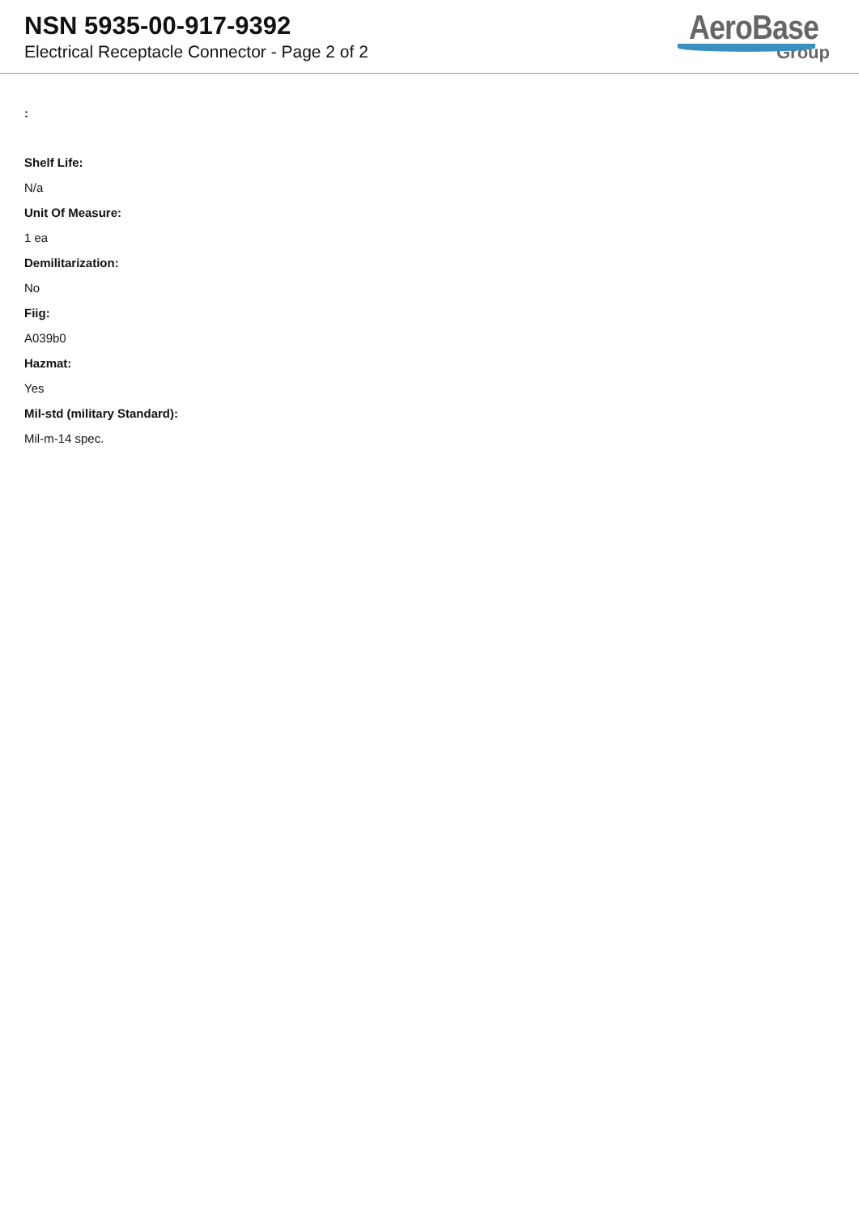NSN 5935-00-917-9392
Electrical Receptacle Connector - Page 2 of 2
AeroBase
Group
:
Shelf Life:
N/a
Unit Of Measure:
1 ea
Demilitarization:
No
Fiig:
A039b0
Hazmat:
Yes
Mil-std (military Standard):
Mil-m-14 spec.